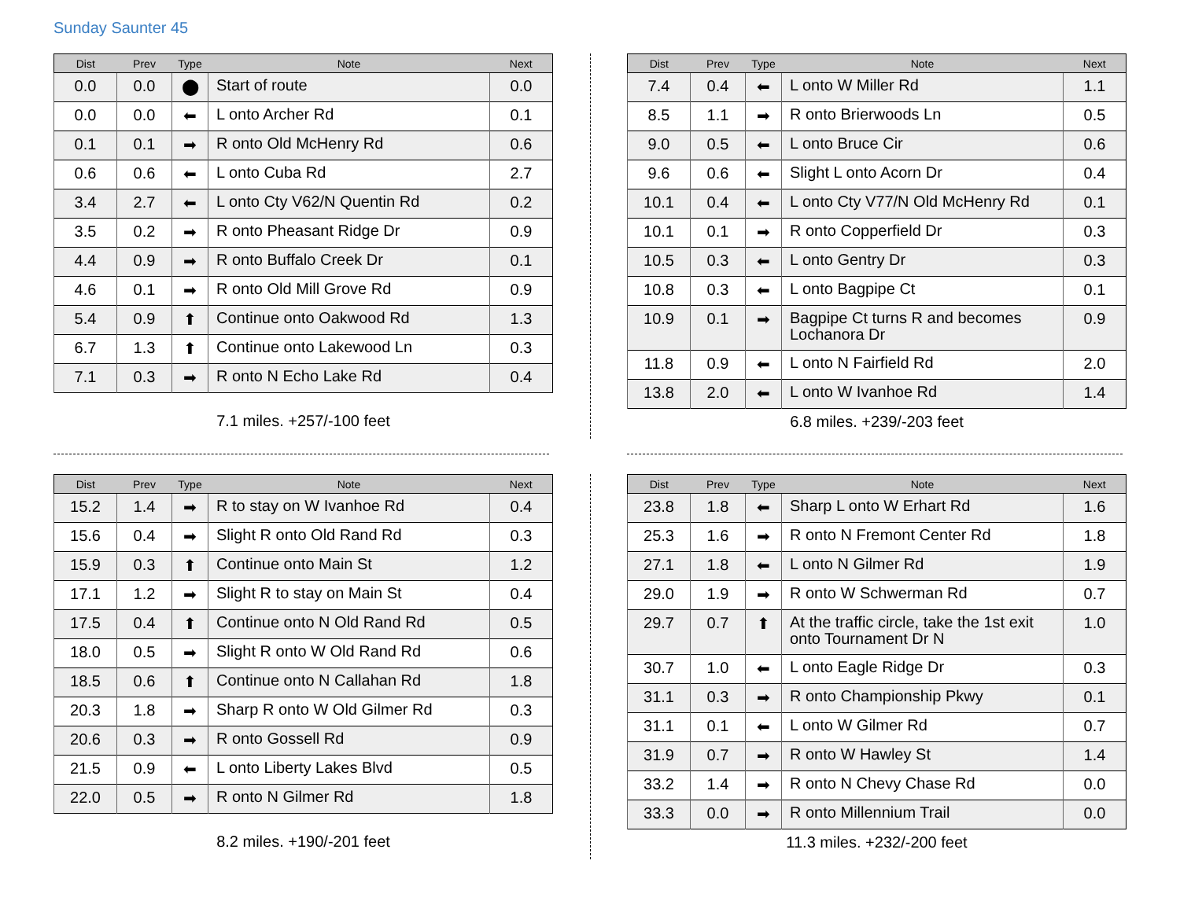Sunday Saunter 45
| Dist | Prev | Type | Note | Next |
| --- | --- | --- | --- | --- |
| 0.0 | 0.0 | ⬤ | Start of route | 0.0 |
| 0.0 | 0.0 | ⬅ | L onto Archer Rd | 0.1 |
| 0.1 | 0.1 | ➡ | R onto Old McHenry Rd | 0.6 |
| 0.6 | 0.6 | ⬅ | L onto Cuba Rd | 2.7 |
| 3.4 | 2.7 | ⬅ | L onto Cty V62/N Quentin Rd | 0.2 |
| 3.5 | 0.2 | ➡ | R onto Pheasant Ridge Dr | 0.9 |
| 4.4 | 0.9 | ➡ | R onto Buffalo Creek Dr | 0.1 |
| 4.6 | 0.1 | ➡ | R onto Old Mill Grove Rd | 0.9 |
| 5.4 | 0.9 | ⬆ | Continue onto Oakwood Rd | 1.3 |
| 6.7 | 1.3 | ⬆ | Continue onto Lakewood Ln | 0.3 |
| 7.1 | 0.3 | ➡ | R onto N Echo Lake Rd | 0.4 |
7.1 miles. +257/-100 feet
| Dist | Prev | Type | Note | Next |
| --- | --- | --- | --- | --- |
| 7.4 | 0.4 | ⬅ | L onto W Miller Rd | 1.1 |
| 8.5 | 1.1 | ➡ | R onto Brierwoods Ln | 0.5 |
| 9.0 | 0.5 | ⬅ | L onto Bruce Cir | 0.6 |
| 9.6 | 0.6 | ⬅ | Slight L onto Acorn Dr | 0.4 |
| 10.1 | 0.4 | ⬅ | L onto Cty V77/N Old McHenry Rd | 0.1 |
| 10.1 | 0.1 | ➡ | R onto Copperfield Dr | 0.3 |
| 10.5 | 0.3 | ⬅ | L onto Gentry Dr | 0.3 |
| 10.8 | 0.3 | ⬅ | L onto Bagpipe Ct | 0.1 |
| 10.9 | 0.1 | ➡ | Bagpipe Ct turns R and becomes Lochanora Dr | 0.9 |
| 11.8 | 0.9 | ⬅ | L onto N Fairfield Rd | 2.0 |
| 13.8 | 2.0 | ⬅ | L onto W Ivanhoe Rd | 1.4 |
6.8 miles. +239/-203 feet
| Dist | Prev | Type | Note | Next |
| --- | --- | --- | --- | --- |
| 15.2 | 1.4 | ➡ | R to stay on W Ivanhoe Rd | 0.4 |
| 15.6 | 0.4 | ➡ | Slight R onto Old Rand Rd | 0.3 |
| 15.9 | 0.3 | ⬆ | Continue onto Main St | 1.2 |
| 17.1 | 1.2 | ➡ | Slight R to stay on Main St | 0.4 |
| 17.5 | 0.4 | ⬆ | Continue onto N Old Rand Rd | 0.5 |
| 18.0 | 0.5 | ➡ | Slight R onto W Old Rand Rd | 0.6 |
| 18.5 | 0.6 | ⬆ | Continue onto N Callahan Rd | 1.8 |
| 20.3 | 1.8 | ➡ | Sharp R onto W Old Gilmer Rd | 0.3 |
| 20.6 | 0.3 | ➡ | R onto Gossell Rd | 0.9 |
| 21.5 | 0.9 | ⬅ | L onto Liberty Lakes Blvd | 0.5 |
| 22.0 | 0.5 | ➡ | R onto N Gilmer Rd | 1.8 |
8.2 miles. +190/-201 feet
| Dist | Prev | Type | Note | Next |
| --- | --- | --- | --- | --- |
| 23.8 | 1.8 | ⬅ | Sharp L onto W Erhart Rd | 1.6 |
| 25.3 | 1.6 | ➡ | R onto N Fremont Center Rd | 1.8 |
| 27.1 | 1.8 | ⬅ | L onto N Gilmer Rd | 1.9 |
| 29.0 | 1.9 | ➡ | R onto W Schwerman Rd | 0.7 |
| 29.7 | 0.7 | ⬆ | At the traffic circle, take the 1st exit onto Tournament Dr N | 1.0 |
| 30.7 | 1.0 | ⬅ | L onto Eagle Ridge Dr | 0.3 |
| 31.1 | 0.3 | ➡ | R onto Championship Pkwy | 0.1 |
| 31.1 | 0.1 | ⬅ | L onto W Gilmer Rd | 0.7 |
| 31.9 | 0.7 | ➡ | R onto W Hawley St | 1.4 |
| 33.2 | 1.4 | ➡ | R onto N Chevy Chase Rd | 0.0 |
| 33.3 | 0.0 | ➡ | R onto Millennium Trail | 0.0 |
11.3 miles. +232/-200 feet